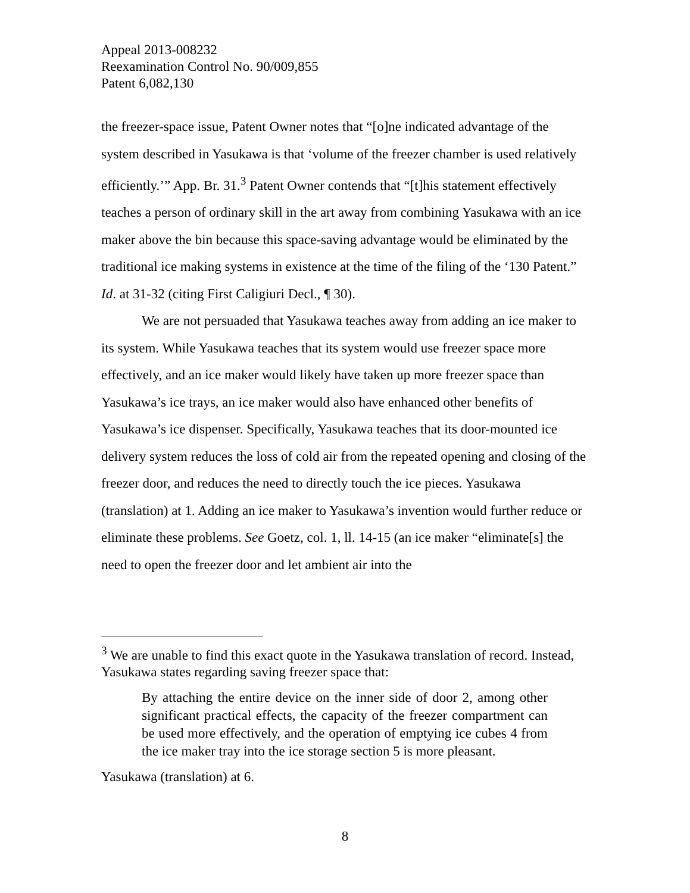Appeal 2013-008232
Reexamination Control No. 90/009,855
Patent 6,082,130
the freezer-space issue, Patent Owner notes that “[o]ne indicated advantage of the system described in Yasukawa is that ‘volume of the freezer chamber is used relatively efficiently.’” App. Br. 31.<sup>3</sup> Patent Owner contends that “[t]his statement effectively teaches a person of ordinary skill in the art away from combining Yasukawa with an ice maker above the bin because this space-saving advantage would be eliminated by the traditional ice making systems in existence at the time of the filing of the ‘130 Patent.” Id. at 31-32 (citing First Caligiuri Decl., ¶ 30).
We are not persuaded that Yasukawa teaches away from adding an ice maker to its system. While Yasukawa teaches that its system would use freezer space more effectively, and an ice maker would likely have taken up more freezer space than Yasukawa’s ice trays, an ice maker would also have enhanced other benefits of Yasukawa’s ice dispenser. Specifically, Yasukawa teaches that its door-mounted ice delivery system reduces the loss of cold air from the repeated opening and closing of the freezer door, and reduces the need to directly touch the ice pieces. Yasukawa (translation) at 1. Adding an ice maker to Yasukawa’s invention would further reduce or eliminate these problems. See Goetz, col. 1, ll. 14-15 (an ice maker “eliminate[s] the need to open the freezer door and let ambient air into the
<sup>3</sup> We are unable to find this exact quote in the Yasukawa translation of record. Instead, Yasukawa states regarding saving freezer space that:
By attaching the entire device on the inner side of door 2, among other significant practical effects, the capacity of the freezer compartment can be used more effectively, and the operation of emptying ice cubes 4 from the ice maker tray into the ice storage section 5 is more pleasant.
Yasukawa (translation) at 6.
8